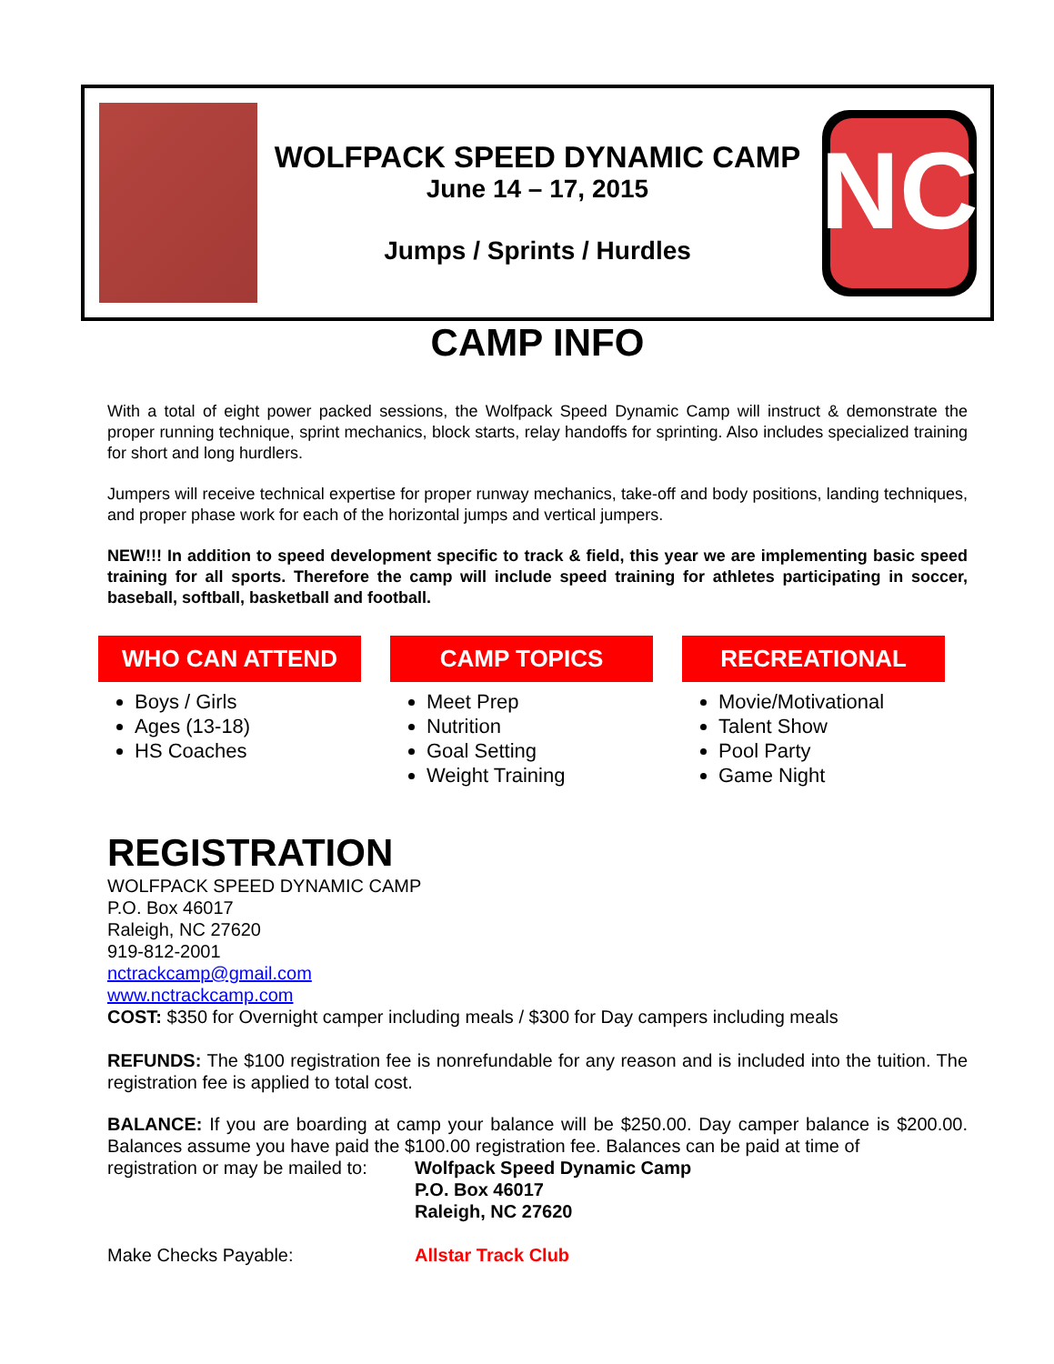WOLFPACK SPEED DYNAMIC CAMP
June 14 – 17, 2015
Jumps / Sprints / Hurdles
NC
CAMP INFO
With a total of eight power packed sessions, the Wolfpack Speed Dynamic Camp will instruct & demonstrate the proper running technique, sprint mechanics, block starts, relay handoffs for sprinting. Also includes specialized training for short and long hurdlers.
Jumpers will receive technical expertise for proper runway mechanics, take-off and body positions, landing techniques, and proper phase work for each of the horizontal jumps and vertical jumpers.
NEW!!! In addition to speed development specific to track & field, this year we are implementing basic speed training for all sports. Therefore the camp will include speed training for athletes participating in soccer, baseball, softball, basketball and football.
WHO CAN ATTEND
Boys / Girls
Ages (13-18)
HS Coaches
CAMP TOPICS
Meet Prep
Nutrition
Goal Setting
Weight Training
RECREATIONAL
Movie/Motivational
Talent Show
Pool Party
Game Night
REGISTRATION
WOLFPACK SPEED DYNAMIC CAMP
P.O. Box 46017
Raleigh, NC 27620
919-812-2001
nctrackcamp@gmail.com
www.nctrackcamp.com
COST: $350 for Overnight camper including meals / $300 for Day campers including meals
REFUNDS: The $100 registration fee is nonrefundable for any reason and is included into the tuition. The registration fee is applied to total cost.
BALANCE: If you are boarding at camp your balance will be $250.00. Day camper balance is $200.00. Balances assume you have paid the $100.00 registration fee. Balances can be paid at time of
registration or may be mailed to:
Wolfpack Speed Dynamic Camp
P.O. Box 46017
Raleigh, NC 27620
Make Checks Payable: Allstar Track Club